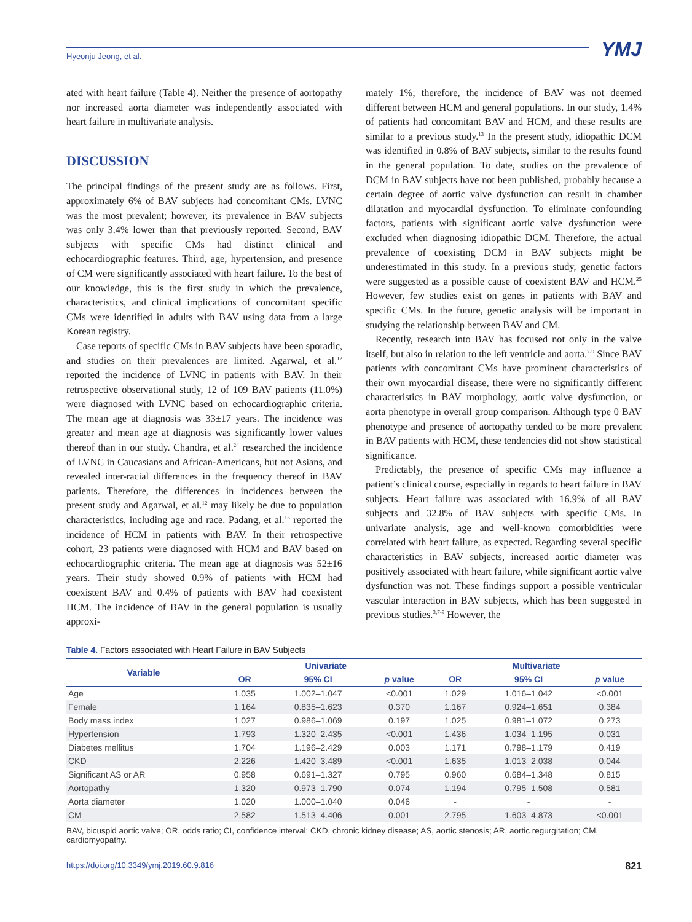Hyeonju Jeong, et al.
YMJ
ated with heart failure (Table 4). Neither the presence of aortopathy nor increased aorta diameter was independently associated with heart failure in multivariate analysis.
DISCUSSION
The principal findings of the present study are as follows. First, approximately 6% of BAV subjects had concomitant CMs. LVNC was the most prevalent; however, its prevalence in BAV subjects was only 3.4% lower than that previously reported. Second, BAV subjects with specific CMs had distinct clinical and echocardiographic features. Third, age, hypertension, and presence of CM were significantly associated with heart failure. To the best of our knowledge, this is the first study in which the prevalence, characteristics, and clinical implications of concomitant specific CMs were identified in adults with BAV using data from a large Korean registry.
Case reports of specific CMs in BAV subjects have been sporadic, and studies on their prevalences are limited. Agarwal, et al.<sup>12</sup> reported the incidence of LVNC in patients with BAV. In their retrospective observational study, 12 of 109 BAV patients (11.0%) were diagnosed with LVNC based on echocardiographic criteria. The mean age at diagnosis was 33±17 years. The incidence was greater and mean age at diagnosis was significantly lower values thereof than in our study. Chandra, et al.<sup>24</sup> researched the incidence of LVNC in Caucasians and African-Americans, but not Asians, and revealed inter-racial differences in the frequency thereof in BAV patients. Therefore, the differences in incidences between the present study and Agarwal, et al.<sup>12</sup> may likely be due to population characteristics, including age and race. Padang, et al.<sup>13</sup> reported the incidence of HCM in patients with BAV. In their retrospective cohort, 23 patients were diagnosed with HCM and BAV based on echocardiographic criteria. The mean age at diagnosis was 52±16 years. Their study showed 0.9% of patients with HCM had coexistent BAV and 0.4% of patients with BAV had coexistent HCM. The incidence of BAV in the general population is usually approxi-
mately 1%; therefore, the incidence of BAV was not deemed different between HCM and general populations. In our study, 1.4% of patients had concomitant BAV and HCM, and these results are similar to a previous study.<sup>13</sup> In the present study, idiopathic DCM was identified in 0.8% of BAV subjects, similar to the results found in the general population. To date, studies on the prevalence of DCM in BAV subjects have not been published, probably because a certain degree of aortic valve dysfunction can result in chamber dilatation and myocardial dysfunction. To eliminate confounding factors, patients with significant aortic valve dysfunction were excluded when diagnosing idiopathic DCM. Therefore, the actual prevalence of coexisting DCM in BAV subjects might be underestimated in this study. In a previous study, genetic factors were suggested as a possible cause of coexistent BAV and HCM.<sup>25</sup> However, few studies exist on genes in patients with BAV and specific CMs. In the future, genetic analysis will be important in studying the relationship between BAV and CM.
Recently, research into BAV has focused not only in the valve itself, but also in relation to the left ventricle and aorta.<sup>7-9</sup> Since BAV patients with concomitant CMs have prominent characteristics of their own myocardial disease, there were no significantly different characteristics in BAV morphology, aortic valve dysfunction, or aorta phenotype in overall group comparison. Although type 0 BAV phenotype and presence of aortopathy tended to be more prevalent in BAV patients with HCM, these tendencies did not show statistical significance.
Predictably, the presence of specific CMs may influence a patient’s clinical course, especially in regards to heart failure in BAV subjects. Heart failure was associated with 16.9% of all BAV subjects and 32.8% of BAV subjects with specific CMs. In univariate analysis, age and well-known comorbidities were correlated with heart failure, as expected. Regarding several specific characteristics in BAV subjects, increased aortic diameter was positively associated with heart failure, while significant aortic valve dysfunction was not. These findings support a possible ventricular vascular interaction in BAV subjects, which has been suggested in previous studies.<sup>3,7-9</sup> However, the
Table 4. Factors associated with Heart Failure in BAV Subjects
| Variable | Univariate | | | Multivariate | | |
| --- | --- | --- | --- | --- | --- | --- |
| | OR | 95% CI | p value | OR | 95% CI | p value |
| Age | 1.035 | 1.002–1.047 | <0.001 | 1.029 | 1.016–1.042 | <0.001 |
| Female | 1.164 | 0.835–1.623 | 0.370 | 1.167 | 0.924–1.651 | 0.384 |
| Body mass index | 1.027 | 0.986–1.069 | 0.197 | 1.025 | 0.981–1.072 | 0.273 |
| Hypertension | 1.793 | 1.320–2.435 | <0.001 | 1.436 | 1.034–1.195 | 0.031 |
| Diabetes mellitus | 1.704 | 1.196–2.429 | 0.003 | 1.171 | 0.798–1.179 | 0.419 |
| CKD | 2.226 | 1.420–3.489 | <0.001 | 1.635 | 1.013–2.038 | 0.044 |
| Significant AS or AR | 0.958 | 0.691–1.327 | 0.795 | 0.960 | 0.684–1.348 | 0.815 |
| Aortopathy | 1.320 | 0.973–1.790 | 0.074 | 1.194 | 0.795–1.508 | 0.581 |
| Aorta diameter | 1.020 | 1.000–1.040 | 0.046 | - | - | - |
| CM | 2.582 | 1.513–4.406 | 0.001 | 2.795 | 1.603–4.873 | <0.001 |
BAV, bicuspid aortic valve; OR, odds ratio; CI, confidence interval; CKD, chronic kidney disease; AS, aortic stenosis; AR, aortic regurgitation; CM, cardiomyopathy.
https://doi.org/10.3349/ymj.2019.60.9.816 821